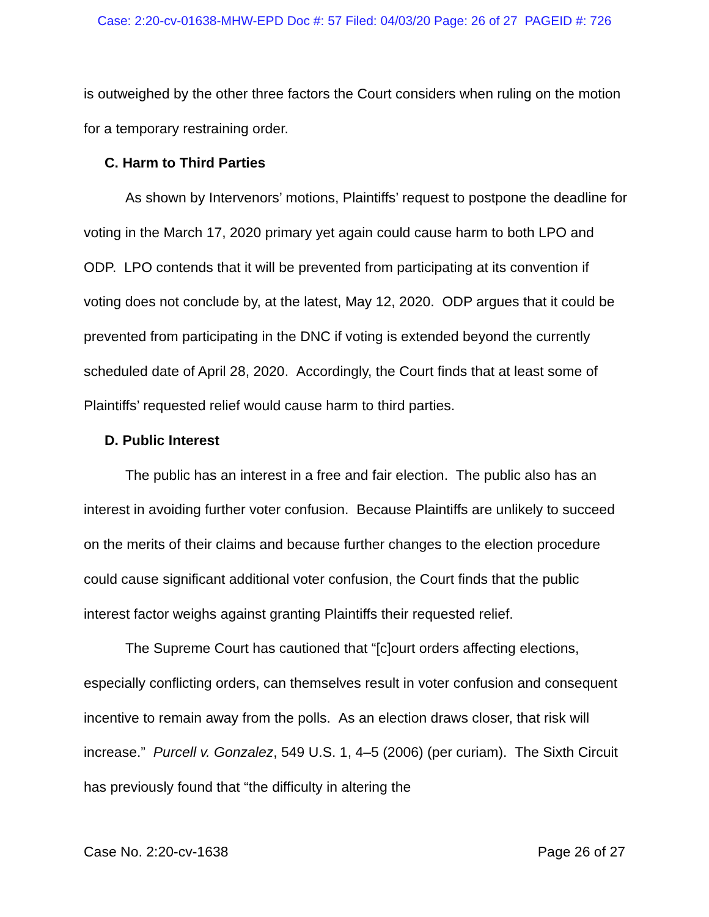Case: 2:20-cv-01638-MHW-EPD Doc #: 57 Filed: 04/03/20 Page: 26 of 27 PAGEID #: 726
is outweighed by the other three factors the Court considers when ruling on the motion for a temporary restraining order.
C. Harm to Third Parties
As shown by Intervenors’ motions, Plaintiffs’ request to postpone the deadline for voting in the March 17, 2020 primary yet again could cause harm to both LPO and ODP. LPO contends that it will be prevented from participating at its convention if voting does not conclude by, at the latest, May 12, 2020. ODP argues that it could be prevented from participating in the DNC if voting is extended beyond the currently scheduled date of April 28, 2020. Accordingly, the Court finds that at least some of Plaintiffs’ requested relief would cause harm to third parties.
D. Public Interest
The public has an interest in a free and fair election. The public also has an interest in avoiding further voter confusion. Because Plaintiffs are unlikely to succeed on the merits of their claims and because further changes to the election procedure could cause significant additional voter confusion, the Court finds that the public interest factor weighs against granting Plaintiffs their requested relief.
The Supreme Court has cautioned that “[c]ourt orders affecting elections, especially conflicting orders, can themselves result in voter confusion and consequent incentive to remain away from the polls. As an election draws closer, that risk will increase.” Purcell v. Gonzalez, 549 U.S. 1, 4–5 (2006) (per curiam). The Sixth Circuit has previously found that “the difficulty in altering the
Case No. 2:20-cv-1638 Page 26 of 27